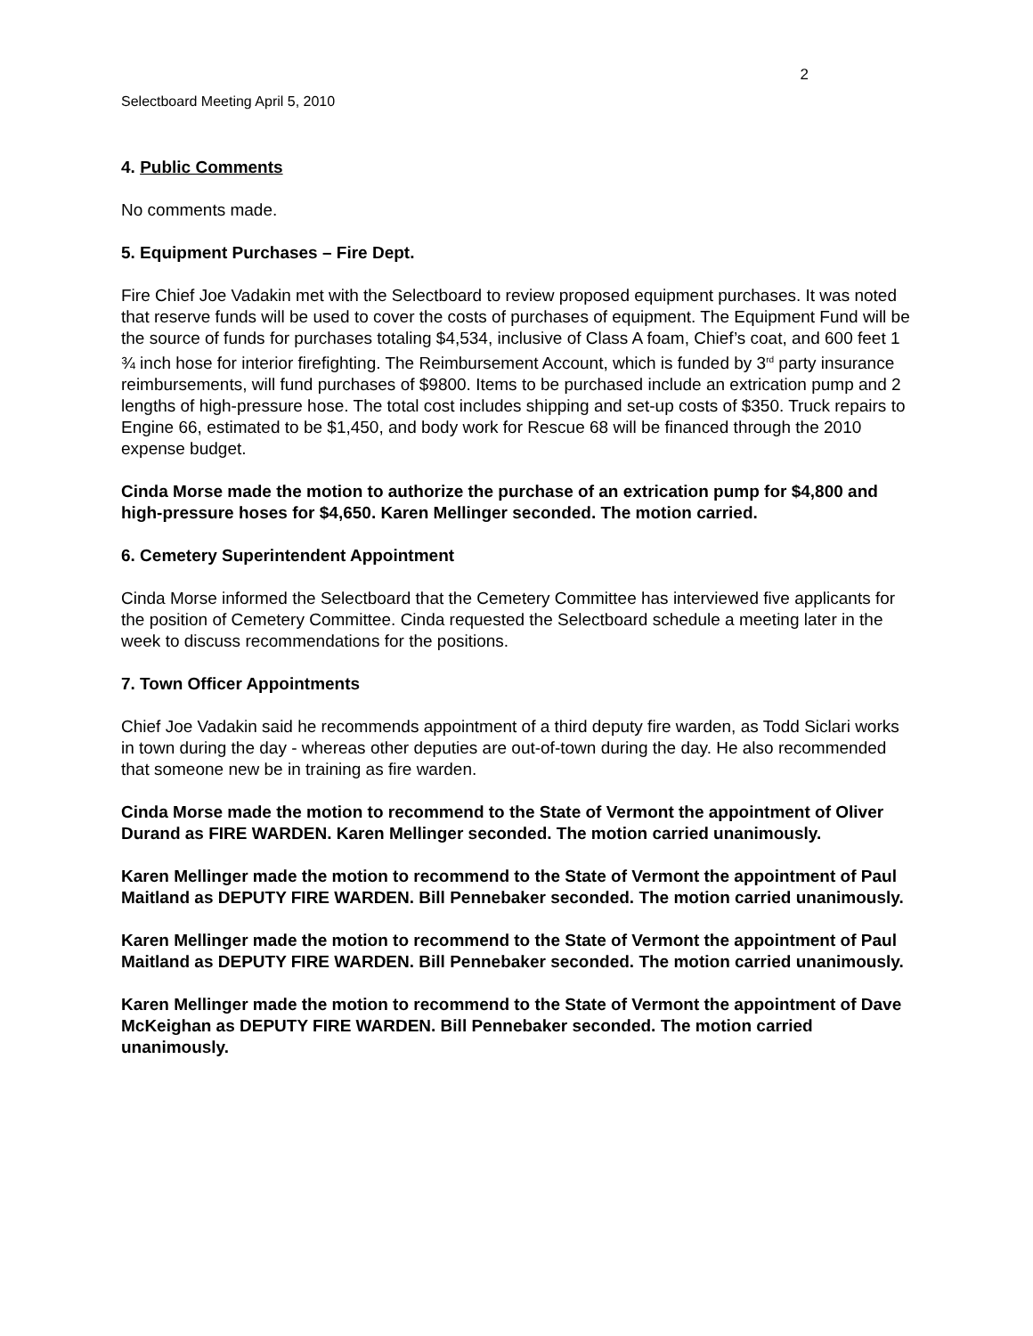2
Selectboard Meeting April 5, 2010
4. Public Comments
No comments made.
5. Equipment Purchases – Fire Dept.
Fire Chief Joe Vadakin met with the Selectboard to review proposed equipment purchases. It was noted that reserve funds will be used to cover the costs of purchases of equipment. The Equipment Fund will be the source of funds for purchases totaling $4,534, inclusive of Class A foam, Chief’s coat, and 600 feet 1 ¾ inch hose for interior firefighting. The Reimbursement Account, which is funded by 3<sup>rd</sup> party insurance reimbursements, will fund purchases of $9800. Items to be purchased include an extrication pump and 2 lengths of high-pressure hose. The total cost includes shipping and set-up costs of $350. Truck repairs to Engine 66, estimated to be $1,450, and body work for Rescue 68 will be financed through the 2010 expense budget.
Cinda Morse made the motion to authorize the purchase of an extrication pump for $4,800 and high-pressure hoses for $4,650. Karen Mellinger seconded. The motion carried.
6. Cemetery Superintendent Appointment
Cinda Morse informed the Selectboard that the Cemetery Committee has interviewed five applicants for the position of Cemetery Committee. Cinda requested the Selectboard schedule a meeting later in the week to discuss recommendations for the positions.
7. Town Officer Appointments
Chief Joe Vadakin said he recommends appointment of a third deputy fire warden, as Todd Siclari works in town during the day - whereas other deputies are out-of-town during the day. He also recommended that someone new be in training as fire warden.
Cinda Morse made the motion to recommend to the State of Vermont the appointment of Oliver Durand as FIRE WARDEN. Karen Mellinger seconded. The motion carried unanimously.
Karen Mellinger made the motion to recommend to the State of Vermont the appointment of Paul Maitland as DEPUTY FIRE WARDEN. Bill Pennebaker seconded. The motion carried unanimously.
Karen Mellinger made the motion to recommend to the State of Vermont the appointment of Paul Maitland as DEPUTY FIRE WARDEN. Bill Pennebaker seconded. The motion carried unanimously.
Karen Mellinger made the motion to recommend to the State of Vermont the appointment of Dave McKeighan as DEPUTY FIRE WARDEN. Bill Pennebaker seconded. The motion carried unanimously.